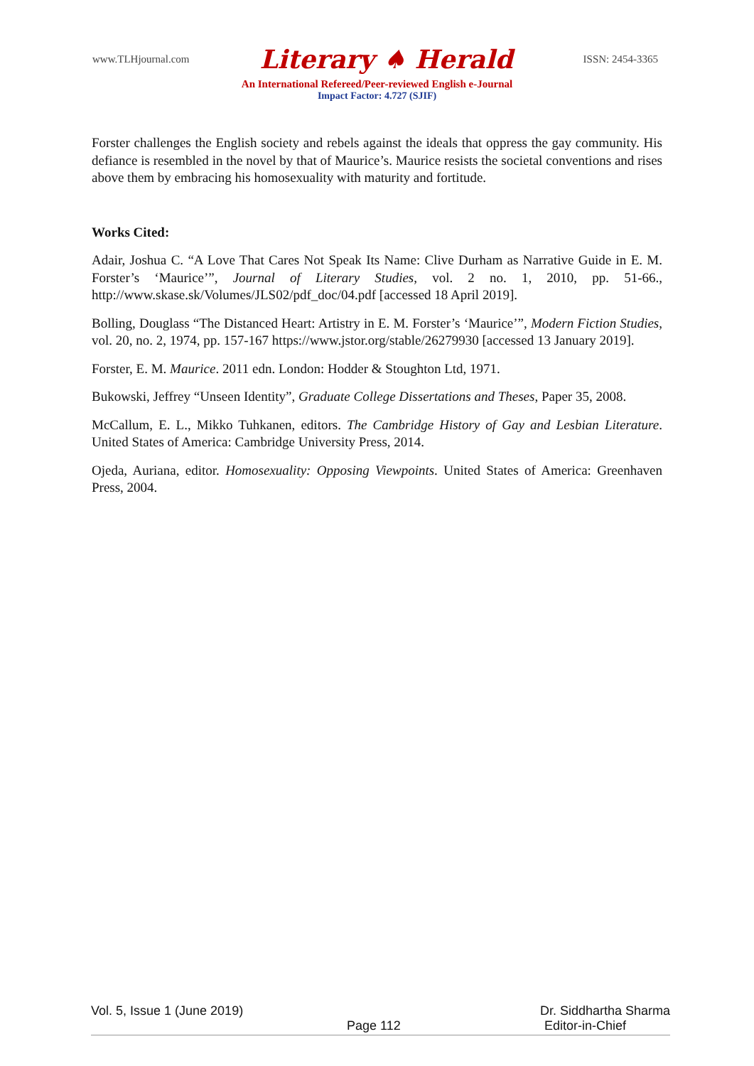www.TLHjournal.com Literary ♠ Herald ISSN: 2454-3365
An International Refereed/Peer-reviewed English e-Journal
Impact Factor: 4.727 (SJIF)
Forster challenges the English society and rebels against the ideals that oppress the gay community. His defiance is resembled in the novel by that of Maurice’s. Maurice resists the societal conventions and rises above them by embracing his homosexuality with maturity and fortitude.
Works Cited:
Adair, Joshua C. “A Love That Cares Not Speak Its Name: Clive Durham as Narrative Guide in E. M. Forster’s ‘Maurice’”, Journal of Literary Studies, vol. 2 no. 1, 2010, pp. 51-66., http://www.skase.sk/Volumes/JLS02/pdf_doc/04.pdf [accessed 18 April 2019].
Bolling, Douglass “The Distanced Heart: Artistry in E. M. Forster’s ‘Maurice’”, Modern Fiction Studies, vol. 20, no. 2, 1974, pp. 157-167 https://www.jstor.org/stable/26279930 [accessed 13 January 2019].
Forster, E. M. Maurice. 2011 edn. London: Hodder & Stoughton Ltd, 1971.
Bukowski, Jeffrey “Unseen Identity”, Graduate College Dissertations and Theses, Paper 35, 2008.
McCallum, E. L., Mikko Tuhkanen, editors. The Cambridge History of Gay and Lesbian Literature. United States of America: Cambridge University Press, 2014.
Ojeda, Auriana, editor. Homosexuality: Opposing Viewpoints. United States of America: Greenhaven Press, 2004.
Vol. 5, Issue 1 (June 2019) Dr. Siddhartha Sharma
Page 112 Editor-in-Chief